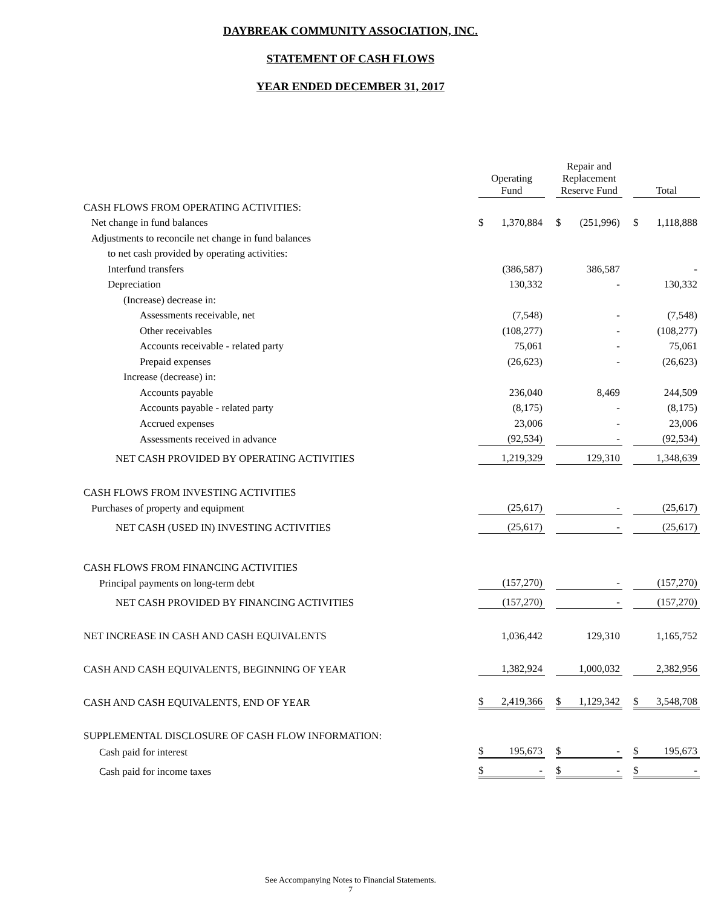DAYBREAK COMMUNITY ASSOCIATION, INC.
STATEMENT OF CASH FLOWS
YEAR ENDED DECEMBER 31, 2017
| | Operating Fund | | | Repair and Replacement Reserve Fund | | | Total | |
| CASH FLOWS FROM OPERATING ACTIVITIES: | | | | | | | | |
| Net change in fund balances | $ | 1,370,884 | | $ | (251,996) | | $ | 1,118,888 |
| Adjustments to reconcile net change in fund balances | | | | | | | | |
| to net cash provided by operating activities: | | | | | | | | |
| Interfund transfers | | (386,587) | | | 386,587 | | | - |
| Depreciation | | 130,332 | | | - | | | 130,332 |
| (Increase) decrease in: | | | | | | | | |
| Assessments receivable, net | | (7,548) | | | - | | | (7,548) |
| Other receivables | | (108,277) | | | - | | | (108,277) |
| Accounts receivable - related party | | 75,061 | | | - | | | 75,061 |
| Prepaid expenses | | (26,623) | | | - | | | (26,623) |
| Increase (decrease) in: | | | | | | | | |
| Accounts payable | | 236,040 | | | 8,469 | | | 244,509 |
| Accounts payable - related party | | (8,175) | | | - | | | (8,175) |
| Accrued expenses | | 23,006 | | | - | | | 23,006 |
| Assessments received in advance | | (92,534) | | | - | | | (92,534) |
| NET CASH PROVIDED BY OPERATING ACTIVITIES | | 1,219,329 | | | 129,310 | | | 1,348,639 |
| CASH FLOWS FROM INVESTING ACTIVITIES | | | | | | | | |
| Purchases of property and equipment | | (25,617) | | | - | | | (25,617) |
| NET CASH (USED IN) INVESTING ACTIVITIES | | (25,617) | | | - | | | (25,617) |
| CASH FLOWS FROM FINANCING ACTIVITIES | | | | | | | | |
| Principal payments on long-term debt | | (157,270) | | | - | | | (157,270) |
| NET CASH PROVIDED BY FINANCING ACTIVITIES | | (157,270) | | | - | | | (157,270) |
| NET INCREASE IN CASH AND CASH EQUIVALENTS | | 1,036,442 | | | 129,310 | | | 1,165,752 |
| CASH AND CASH EQUIVALENTS, BEGINNING OF YEAR | | 1,382,924 | | | 1,000,032 | | | 2,382,956 |
| CASH AND CASH EQUIVALENTS, END OF YEAR | $ | 2,419,366 | | $ | 1,129,342 | | $ | 3,548,708 |
| SUPPLEMENTAL DISCLOSURE OF CASH FLOW INFORMATION: | | | | | | | | |
| Cash paid for interest | $ | 195,673 | | $ | - | | $ | 195,673 |
| Cash paid for income taxes | $ | - | | $ | - | | $ | - |
See Accompanying Notes to Financial Statements.
7